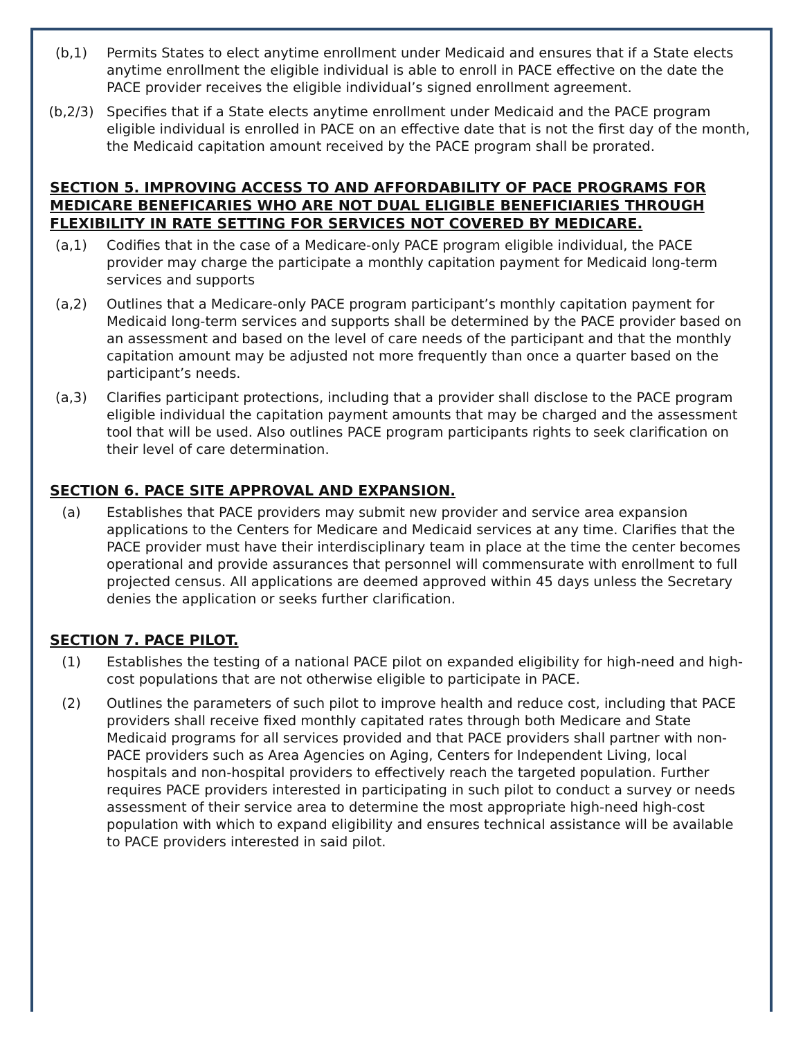(b,1) Permits States to elect anytime enrollment under Medicaid and ensures that if a State elects anytime enrollment the eligible individual is able to enroll in PACE effective on the date the PACE provider receives the eligible individual’s signed enrollment agreement.
(b,2/3) Specifies that if a State elects anytime enrollment under Medicaid and the PACE program eligible individual is enrolled in PACE on an effective date that is not the first day of the month, the Medicaid capitation amount received by the PACE program shall be prorated.
SECTION 5. IMPROVING ACCESS TO AND AFFORDABILITY OF PACE PROGRAMS FOR MEDICARE BENEFICARIES WHO ARE NOT DUAL ELIGIBLE BENEFICIARIES THROUGH FLEXIBILITY IN RATE SETTING FOR SERVICES NOT COVERED BY MEDICARE.
(a,1) Codifies that in the case of a Medicare-only PACE program eligible individual, the PACE provider may charge the participate a monthly capitation payment for Medicaid long-term services and supports
(a,2) Outlines that a Medicare-only PACE program participant’s monthly capitation payment for Medicaid long-term services and supports shall be determined by the PACE provider based on an assessment and based on the level of care needs of the participant and that the monthly capitation amount may be adjusted not more frequently than once a quarter based on the participant’s needs.
(a,3) Clarifies participant protections, including that a provider shall disclose to the PACE program eligible individual the capitation payment amounts that may be charged and the assessment tool that will be used. Also outlines PACE program participants rights to seek clarification on their level of care determination.
SECTION 6. PACE SITE APPROVAL AND EXPANSION.
(a) Establishes that PACE providers may submit new provider and service area expansion applications to the Centers for Medicare and Medicaid services at any time. Clarifies that the PACE provider must have their interdisciplinary team in place at the time the center becomes operational and provide assurances that personnel will commensurate with enrollment to full projected census. All applications are deemed approved within 45 days unless the Secretary denies the application or seeks further clarification.
SECTION 7. PACE PILOT.
(1) Establishes the testing of a national PACE pilot on expanded eligibility for high-need and high-cost populations that are not otherwise eligible to participate in PACE.
(2) Outlines the parameters of such pilot to improve health and reduce cost, including that PACE providers shall receive fixed monthly capitated rates through both Medicare and State Medicaid programs for all services provided and that PACE providers shall partner with non-PACE providers such as Area Agencies on Aging, Centers for Independent Living, local hospitals and non-hospital providers to effectively reach the targeted population. Further requires PACE providers interested in participating in such pilot to conduct a survey or needs assessment of their service area to determine the most appropriate high-need high-cost population with which to expand eligibility and ensures technical assistance will be available to PACE providers interested in said pilot.